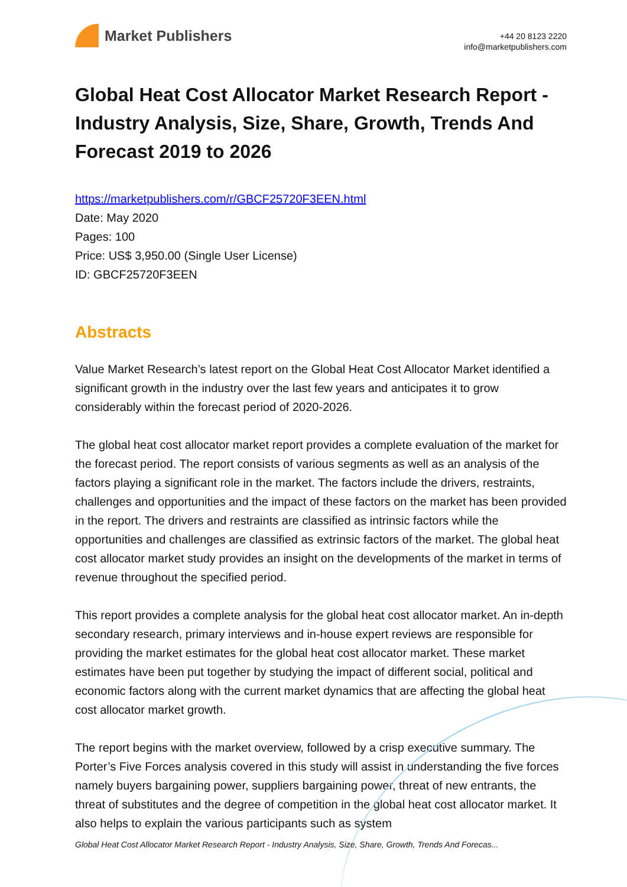Market Publishers
+44 20 8123 2220
info@marketpublishers.com
Global Heat Cost Allocator Market Research Report - Industry Analysis, Size, Share, Growth, Trends And Forecast 2019 to 2026
https://marketpublishers.com/r/GBCF25720F3EEN.html
Date: May 2020
Pages: 100
Price: US$ 3,950.00 (Single User License)
ID: GBCF25720F3EEN
Abstracts
Value Market Research’s latest report on the Global Heat Cost Allocator Market identified a significant growth in the industry over the last few years and anticipates it to grow considerably within the forecast period of 2020-2026.
The global heat cost allocator market report provides a complete evaluation of the market for the forecast period. The report consists of various segments as well as an analysis of the factors playing a significant role in the market. The factors include the drivers, restraints, challenges and opportunities and the impact of these factors on the market has been provided in the report. The drivers and restraints are classified as intrinsic factors while the opportunities and challenges are classified as extrinsic factors of the market. The global heat cost allocator market study provides an insight on the developments of the market in terms of revenue throughout the specified period.
This report provides a complete analysis for the global heat cost allocator market. An in-depth secondary research, primary interviews and in-house expert reviews are responsible for providing the market estimates for the global heat cost allocator market. These market estimates have been put together by studying the impact of different social, political and economic factors along with the current market dynamics that are affecting the global heat cost allocator market growth.
The report begins with the market overview, followed by a crisp executive summary. The Porter’s Five Forces analysis covered in this study will assist in understanding the five forces namely buyers bargaining power, suppliers bargaining power, threat of new entrants, the threat of substitutes and the degree of competition in the global heat cost allocator market. It also helps to explain the various participants such as system
Global Heat Cost Allocator Market Research Report - Industry Analysis, Size, Share, Growth, Trends And Forecas...